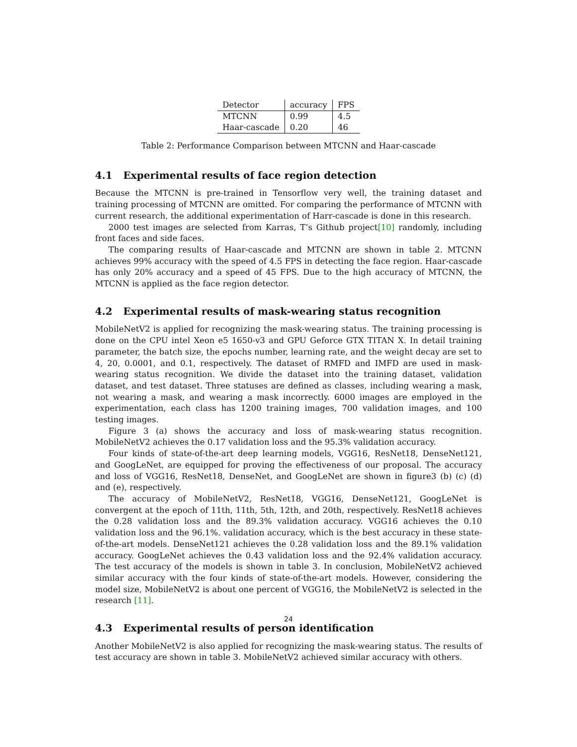| Detector | accuracy | FPS |
| MTCNN | 0.99 | 4.5 |
| Haar-cascade | 0.20 | 46 |
Table 2: Performance Comparison between MTCNN and Haar-cascade
4.1 Experimental results of face region detection
Because the MTCNN is pre-trained in Tensorflow very well, the training dataset and training processing of MTCNN are omitted. For comparing the performance of MTCNN with current research, the additional experimentation of Harr-cascade is done in this research.
2000 test images are selected from Karras, T’s Github project[10] randomly, including front faces and side faces.
The comparing results of Haar-cascade and MTCNN are shown in table 2. MTCNN achieves 99% accuracy with the speed of 4.5 FPS in detecting the face region. Haar-cascade has only 20% accuracy and a speed of 45 FPS. Due to the high accuracy of MTCNN, the MTCNN is applied as the face region detector.
4.2 Experimental results of mask-wearing status recognition
MobileNetV2 is applied for recognizing the mask-wearing status. The training processing is done on the CPU intel Xeon e5 1650-v3 and GPU Geforce GTX TITAN X. In detail training parameter, the batch size, the epochs number, learning rate, and the weight decay are set to 4, 20, 0.0001, and 0.1, respectively. The dataset of RMFD and IMFD are used in mask-wearing status recognition. We divide the dataset into the training dataset, validation dataset, and test dataset. Three statuses are defined as classes, including wearing a mask, not wearing a mask, and wearing a mask incorrectly. 6000 images are employed in the experimentation, each class has 1200 training images, 700 validation images, and 100 testing images.
Figure 3 (a) shows the accuracy and loss of mask-wearing status recognition. MobileNetV2 achieves the 0.17 validation loss and the 95.3% validation accuracy.
Four kinds of state-of-the-art deep learning models, VGG16, ResNet18, DenseNet121, and GoogLeNet, are equipped for proving the effectiveness of our proposal. The accuracy and loss of VGG16, ResNet18, DenseNet, and GoogLeNet are shown in figure3 (b) (c) (d) and (e), respectively.
The accuracy of MobileNetV2, ResNet18, VGG16, DenseNet121, GoogLeNet is convergent at the epoch of 11th, 11th, 5th, 12th, and 20th, respectively. ResNet18 achieves the 0.28 validation loss and the 89.3% validation accuracy. VGG16 achieves the 0.10 validation loss and the 96.1%. validation accuracy, which is the best accuracy in these state-of-the-art models. DenseNet121 achieves the 0.28 validation loss and the 89.1% validation accuracy. GoogLeNet achieves the 0.43 validation loss and the 92.4% validation accuracy. The test accuracy of the models is shown in table 3. In conclusion, MobileNetV2 achieved similar accuracy with the four kinds of state-of-the-art models. However, considering the model size, MobileNetV2 is about one percent of VGG16, the MobileNetV2 is selected in the research [11].
4.3 Experimental results of person identification
Another MobileNetV2 is also applied for recognizing the mask-wearing status. The results of test accuracy are shown in table 3. MobileNetV2 achieved similar accuracy with others.
24